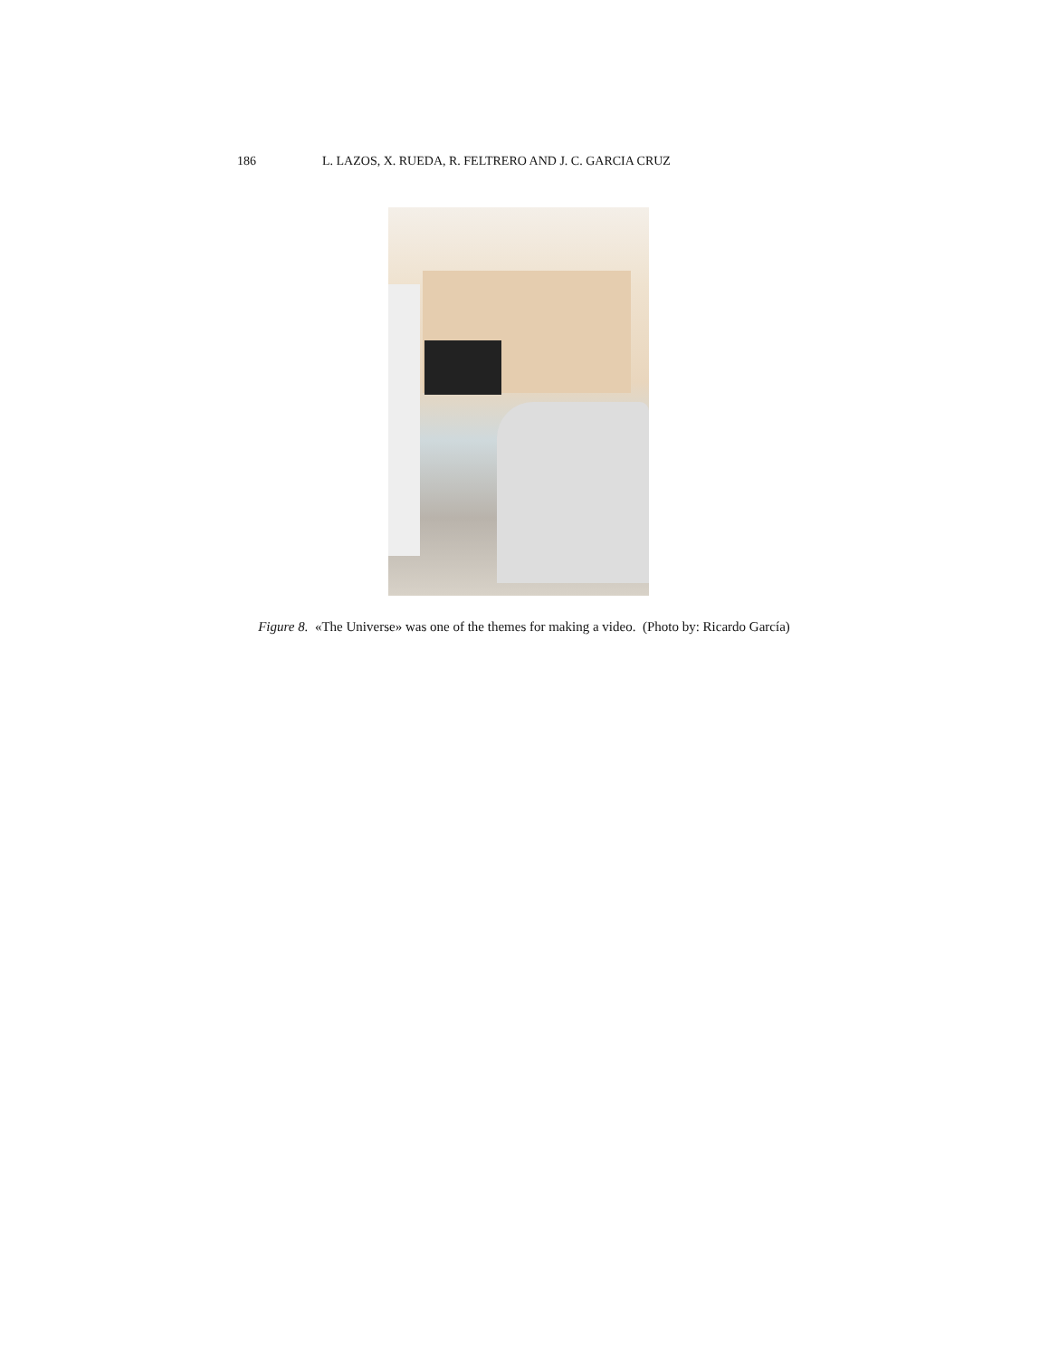186 L. LAZOS, X. RUEDA, R. FELTRERO AND J. C. GARCIA CRUZ
Figure 8. «The Universe» was one of the themes for making a video. (Photo by: Ricardo García)